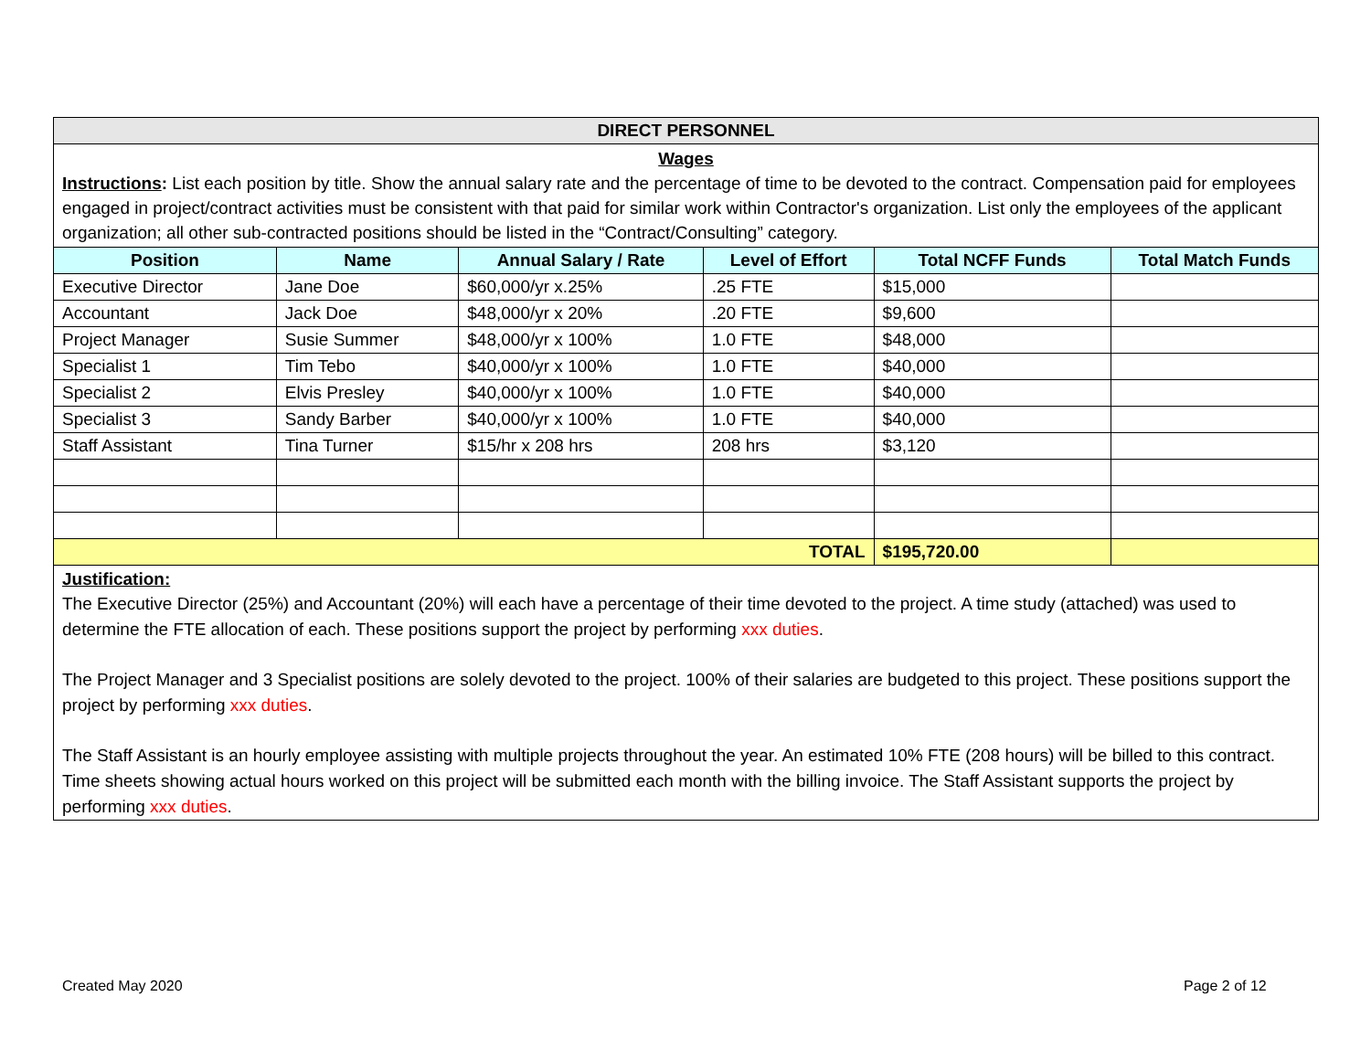| DIRECT PERSONNEL | | | | | |
| Wages Instructions : List each position by title. Show the annual salary rate and the percentage of time to be devoted to the contract. Compensation paid for employees engaged in project/contract activities must be consistent with that paid for similar work within Contractor's organization. List only the employees of the applicant organization; all other sub-contracted positions should be listed in the “Contract/Consulting” category. | | | | | |
| Position | Name | Annual Salary / Rate | Level of Effort | Total NCFF Funds | Total Match Funds |
| Executive Director | Jane Doe | $60,000/yr x.25% | .25 FTE | $15,000 | |
| Accountant | Jack Doe | $48,000/yr x 20% | .20 FTE | $9,600 | |
| Project Manager | Susie Summer | $48,000/yr x 100% | 1.0 FTE | $48,000 | |
| Specialist 1 | Tim Tebo | $40,000/yr x 100% | 1.0 FTE | $40,000 | |
| Specialist 2 | Elvis Presley | $40,000/yr x 100% | 1.0 FTE | $40,000 | |
| Specialist 3 | Sandy Barber | $40,000/yr x 100% | 1.0 FTE | $40,000 | |
| Staff Assistant | Tina Turner | $15/hr x 208 hrs | 208 hrs | $3,120 | |
| TOTAL | | | | $195,720.00 | |
| Justification: The Executive Director (25%) and Accountant (20%) will each have a percentage of their time devoted to the project. A time study (attached) was used to determine the FTE allocation of each. These positions support the project by performing xxx duties . The Project Manager and 3 Specialist positions are solely devoted to the project. 100% of their salaries are budgeted to this project. These positions support the project by performing xxx duties . The Staff Assistant is an hourly employee assisting with multiple projects throughout the year. An estimated 10% FTE (208 hours) will be billed to this contract. Time sheets showing actual hours worked on this project will be submitted each month with the billing invoice. The Staff Assistant supports the project by performing xxx duties . | | | | | |
Created May 2020 Page 2 of 12